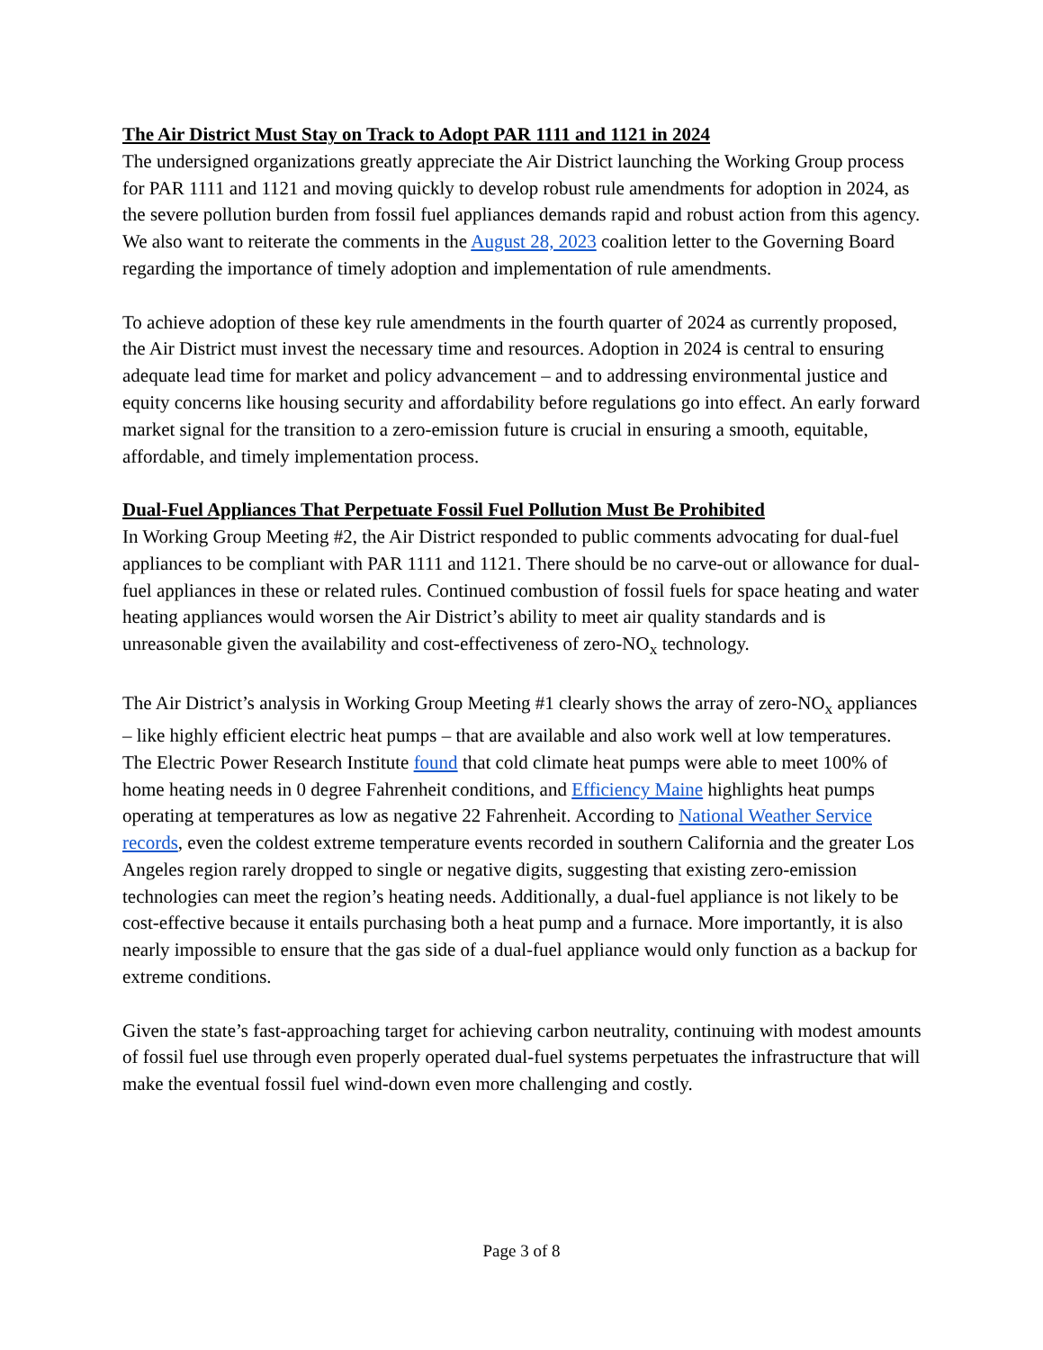The Air District Must Stay on Track to Adopt PAR 1111 and 1121 in 2024
The undersigned organizations greatly appreciate the Air District launching the Working Group process for PAR 1111 and 1121 and moving quickly to develop robust rule amendments for adoption in 2024, as the severe pollution burden from fossil fuel appliances demands rapid and robust action from this agency. We also want to reiterate the comments in the August 28, 2023 coalition letter to the Governing Board regarding the importance of timely adoption and implementation of rule amendments.
To achieve adoption of these key rule amendments in the fourth quarter of 2024 as currently proposed, the Air District must invest the necessary time and resources. Adoption in 2024 is central to ensuring adequate lead time for market and policy advancement – and to addressing environmental justice and equity concerns like housing security and affordability before regulations go into effect. An early forward market signal for the transition to a zero-emission future is crucial in ensuring a smooth, equitable, affordable, and timely implementation process.
Dual-Fuel Appliances That Perpetuate Fossil Fuel Pollution Must Be Prohibited
In Working Group Meeting #2, the Air District responded to public comments advocating for dual-fuel appliances to be compliant with PAR 1111 and 1121. There should be no carve-out or allowance for dual-fuel appliances in these or related rules. Continued combustion of fossil fuels for space heating and water heating appliances would worsen the Air District’s ability to meet air quality standards and is unreasonable given the availability and cost-effectiveness of zero-NO<sub>x</sub> technology.
The Air District’s analysis in Working Group Meeting #1 clearly shows the array of zero-NO<sub>x</sub> appliances – like highly efficient electric heat pumps – that are available and also work well at low temperatures. The Electric Power Research Institute found that cold climate heat pumps were able to meet 100% of home heating needs in 0 degree Fahrenheit conditions, and Efficiency Maine highlights heat pumps operating at temperatures as low as negative 22 Fahrenheit. According to National Weather Service records, even the coldest extreme temperature events recorded in southern California and the greater Los Angeles region rarely dropped to single or negative digits, suggesting that existing zero-emission technologies can meet the region’s heating needs. Additionally, a dual-fuel appliance is not likely to be cost-effective because it entails purchasing both a heat pump and a furnace. More importantly, it is also nearly impossible to ensure that the gas side of a dual-fuel appliance would only function as a backup for extreme conditions.
Given the state’s fast-approaching target for achieving carbon neutrality, continuing with modest amounts of fossil fuel use through even properly operated dual-fuel systems perpetuates the infrastructure that will make the eventual fossil fuel wind-down even more challenging and costly.
Page 3 of 8